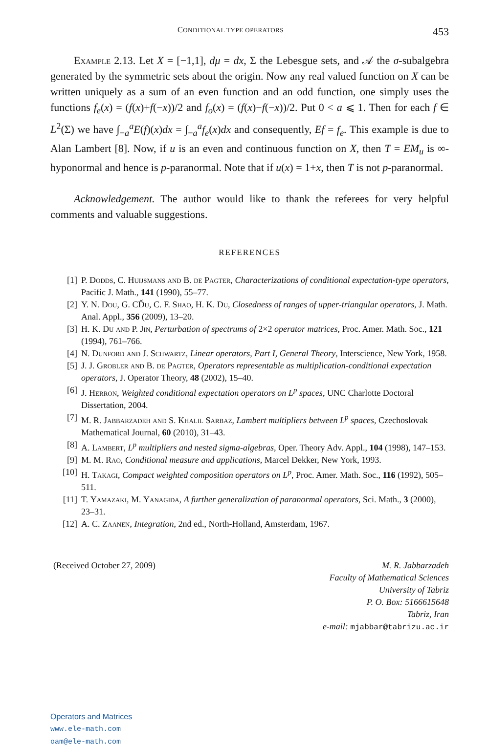CONDITIONAL TYPE OPERATORS 453
Example 2.13. Let X = [−1,1], dμ = dx, Σ the Lebesgue sets, and 𝒜 the σ-subalgebra generated by the symmetric sets about the origin. Now any real valued function on X can be written uniquely as a sum of an even function and an odd function, one simply uses the functions f<sub>e</sub>(x) = (f(x)+f(−x))/2 and f<sub>o</sub>(x) = (f(x)−f(−x))/2. Put 0 < a ⩽ 1. Then for each f ∈ L<sup>2</sup>(Σ) we have ∫<sub>−a</sub><sup>a</sup>E(f)(x)dx = ∫<sub>−a</sub><sup>a</sup>f<sub>e</sub>(x)dx and consequently, Ef = f<sub>e</sub>. This example is due to Alan Lambert [8]. Now, if u is an even and continuous function on X, then T = EM<sub>u</sub> is ∞-hyponormal and hence is p-paranormal. Note that if u(x) = 1+x, then T is not p-paranormal.
Acknowledgement. The author would like to thank the referees for very helpful comments and valuable suggestions.
REFERENCES
[1] P. Dodds, C. Huijsmans and B. de Pagter, Characterizations of conditional expectation-type operators, Pacific J. Math., 141 (1990), 55–77.
[2] Y. N. Dou, G. CĎu, C. F. Shao, H. K. Du, Closedness of ranges of upper-triangular operators, J. Math. Anal. Appl., 356 (2009), 13–20.
[3] H. K. Du and P. Jin, Perturbation of spectrums of 2×2 operator matrices, Proc. Amer. Math. Soc., 121 (1994), 761–766.
[4] N. Dunford and J. Schwartz, Linear operators, Part I, General Theory, Interscience, New York, 1958.
[5] J. J. Grobler and B. de Pagter, Operators representable as multiplication-conditional expectation operators, J. Operator Theory, 48 (2002), 15–40.
[6] J. Herron, Weighted conditional expectation operators on L<sup>p</sup> spaces, UNC Charlotte Doctoral Dissertation, 2004.
[7] M. R. Jabbarzadeh and S. Khalil Sarbaz, Lambert multipliers between L<sup>p</sup> spaces, Czechoslovak Mathematical Journal, 60 (2010), 31–43.
[8] A. Lambert, L<sup>p</sup> multipliers and nested sigma-algebras, Oper. Theory Adv. Appl., 104 (1998), 147–153.
[9] M. M. Rao, Conditional measure and applications, Marcel Dekker, New York, 1993.
[10] H. Takagi, Compact weighted composition operators on L<sup>p</sup>, Proc. Amer. Math. Soc., 116 (1992), 505–511.
[11] T. Yamazaki, M. Yanagida, A further generalization of paranormal operators, Sci. Math., 3 (2000), 23–31.
[12] A. C. Zaanen, Integration, 2nd ed., North-Holland, Amsterdam, 1967.
(Received October 27, 2009) M. R. Jabbarzadeh
Faculty of Mathematical Sciences
University of Tabriz
P. O. Box: 5166615648
Tabriz, Iran
e-mail: mjabbar@tabrizu.ac.ir
Operators and Matrices
www.ele-math.com
oam@ele-math.com